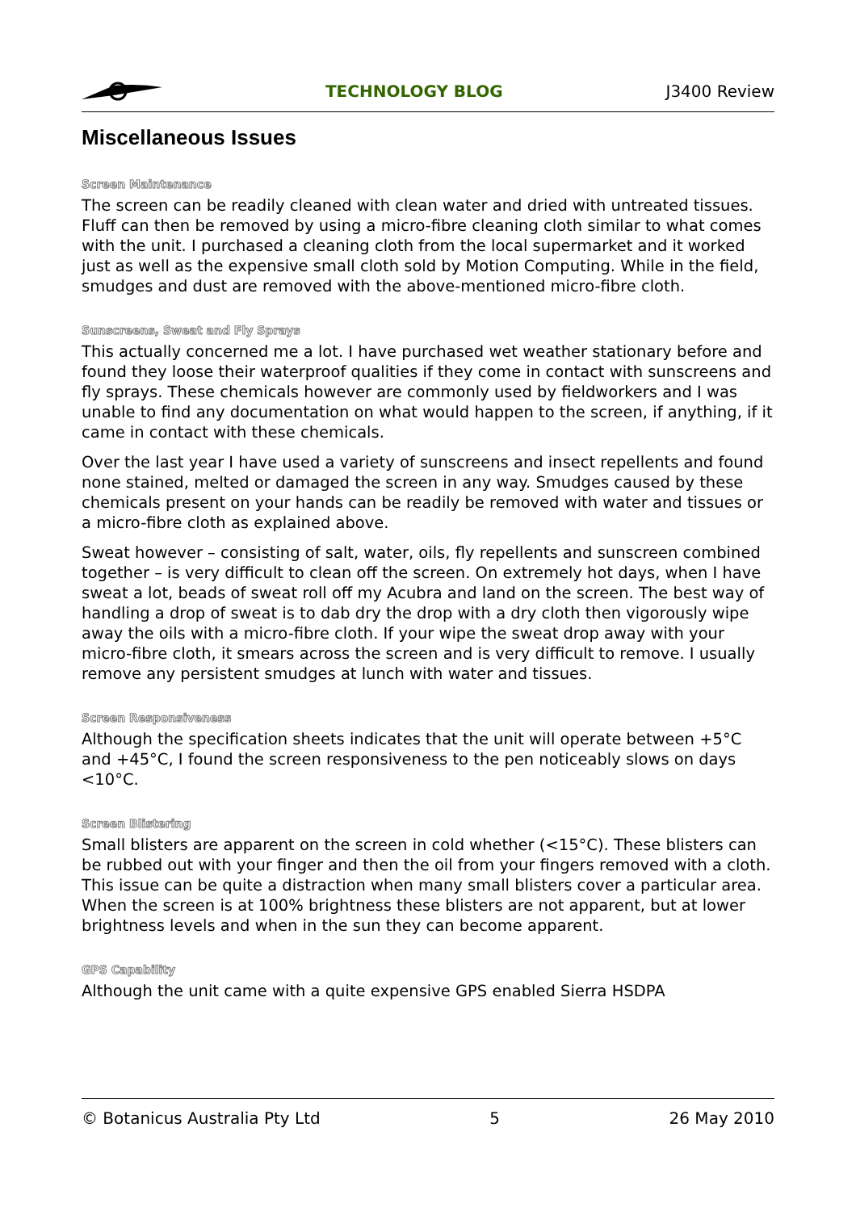TECHNOLOGY BLOG J3400 Review
Miscellaneous Issues
Screen Maintenance
The screen can be readily cleaned with clean water and dried with untreated tissues. Fluff can then be removed by using a micro-fibre cleaning cloth similar to what comes with the unit. I purchased a cleaning cloth from the local supermarket and it worked just as well as the expensive small cloth sold by Motion Computing. While in the field, smudges and dust are removed with the above-mentioned micro-fibre cloth.
Sunscreens, Sweat and Fly Sprays
This actually concerned me a lot. I have purchased wet weather stationary before and found they loose their waterproof qualities if they come in contact with sunscreens and fly sprays. These chemicals however are commonly used by fieldworkers and I was unable to find any documentation on what would happen to the screen, if anything, if it came in contact with these chemicals.
Over the last year I have used a variety of sunscreens and insect repellents and found none stained, melted or damaged the screen in any way. Smudges caused by these chemicals present on your hands can be readily be removed with water and tissues or a micro-fibre cloth as explained above.
Sweat however – consisting of salt, water, oils, fly repellents and sunscreen combined together – is very difficult to clean off the screen. On extremely hot days, when I have sweat a lot, beads of sweat roll off my Acubra and land on the screen. The best way of handling a drop of sweat is to dab dry the drop with a dry cloth then vigorously wipe away the oils with a micro-fibre cloth. If your wipe the sweat drop away with your micro-fibre cloth, it smears across the screen and is very difficult to remove. I usually remove any persistent smudges at lunch with water and tissues.
Screen Responsiveness
Although the specification sheets indicates that the unit will operate between +5°C and +45°C, I found the screen responsiveness to the pen noticeably slows on days <10°C.
Screen Blistering
Small blisters are apparent on the screen in cold whether (<15°C). These blisters can be rubbed out with your finger and then the oil from your fingers removed with a cloth. This issue can be quite a distraction when many small blisters cover a particular area. When the screen is at 100% brightness these blisters are not apparent, but at lower brightness levels and when in the sun they can become apparent.
GPS Capability
Although the unit came with a quite expensive GPS enabled Sierra HSDPA
© Botanicus Australia Pty Ltd 5 26 May 2010